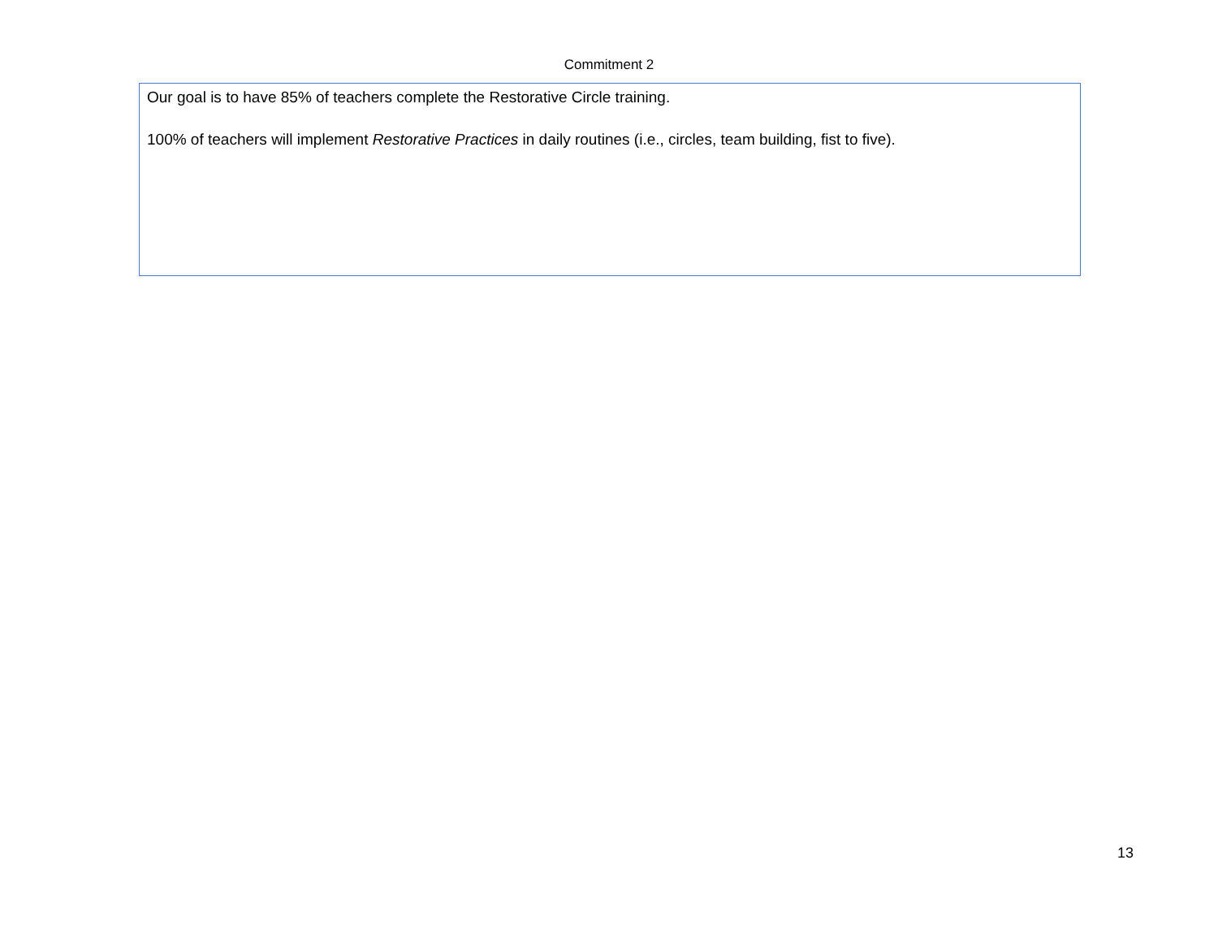Commitment 2
Our goal is to have 85% of teachers complete the Restorative Circle training.
100% of teachers will implement Restorative Practices in daily routines (i.e., circles, team building, fist to five).
13